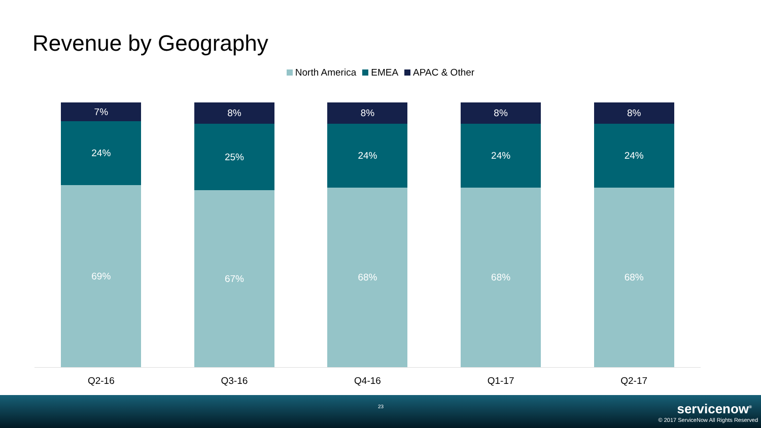Revenue by Geography
North America EMEA APAC & Other
7%
24%
69%
8%
25%
67%
8%
24%
68%
8%
24%
68%
8%
24%
68%
Q2-16 Q3-16 Q4-16 Q1-17 Q2-17
23 servicenow<sup>®</sup>
© 2017 ServiceNow All Rights Reserved